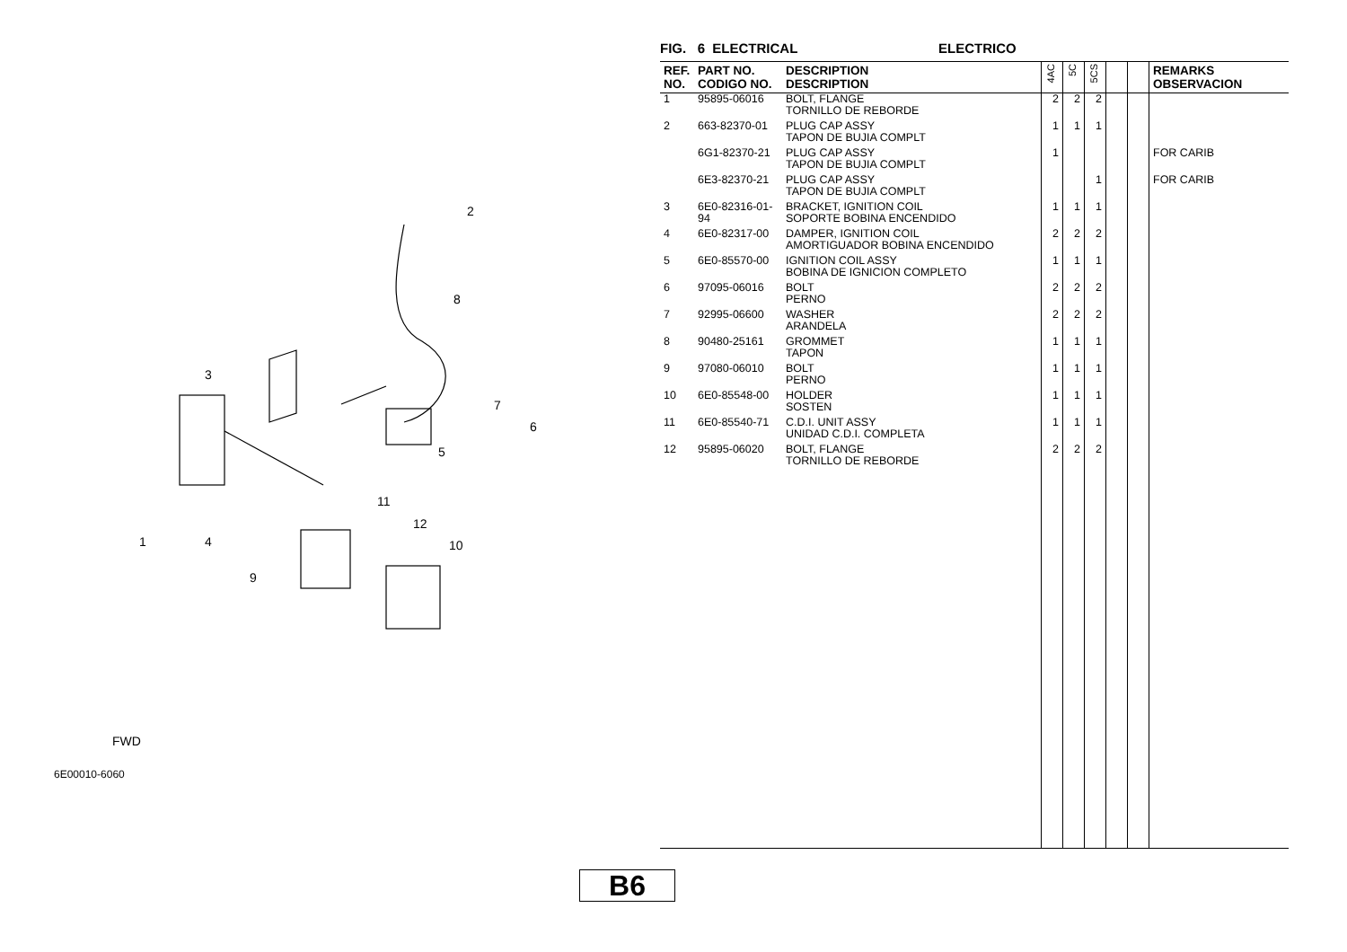2
8
3
7
6
5
11
12
10
1
4
9
FWD
6E00010-6060
B6
FIG. 6 ELECTRICAL ELECTRICO
| REF. NO. | PART NO. CODIGO NO. | DESCRIPTION DESCRIPTION | 4AC | 5C | 5CS | | | REMARKS OBSERVACION |
| --- | --- | --- | --- | --- | --- | --- | --- | --- |
| 1 | 95895-06016 | BOLT, FLANGE TORNILLO DE REBORDE | 2 | 2 | 2 | | | |
| 2 | 663-82370-01 | PLUG CAP ASSY TAPON DE BUJIA COMPLT | 1 | 1 | 1 | | | |
| | 6G1-82370-21 | PLUG CAP ASSY TAPON DE BUJIA COMPLT | 1 | | | | | FOR CARIB |
| | 6E3-82370-21 | PLUG CAP ASSY TAPON DE BUJIA COMPLT | | | 1 | | | FOR CARIB |
| 3 | 6E0-82316-01-94 | BRACKET, IGNITION COIL SOPORTE BOBINA ENCENDIDO | 1 | 1 | 1 | | | |
| 4 | 6E0-82317-00 | DAMPER, IGNITION COIL AMORTIGUADOR BOBINA ENCENDIDO | 2 | 2 | 2 | | | |
| 5 | 6E0-85570-00 | IGNITION COIL ASSY BOBINA DE IGNICION COMPLETO | 1 | 1 | 1 | | | |
| 6 | 97095-06016 | BOLT PERNO | 2 | 2 | 2 | | | |
| 7 | 92995-06600 | WASHER ARANDELA | 2 | 2 | 2 | | | |
| 8 | 90480-25161 | GROMMET TAPON | 1 | 1 | 1 | | | |
| 9 | 97080-06010 | BOLT PERNO | 1 | 1 | 1 | | | |
| 10 | 6E0-85548-00 | HOLDER SOSTEN | 1 | 1 | 1 | | | |
| 11 | 6E0-85540-71 | C.D.I. UNIT ASSY UNIDAD C.D.I. COMPLETA | 1 | 1 | 1 | | | |
| 12 | 95895-06020 | BOLT, FLANGE TORNILLO DE REBORDE | 2 | 2 | 2 | | | |